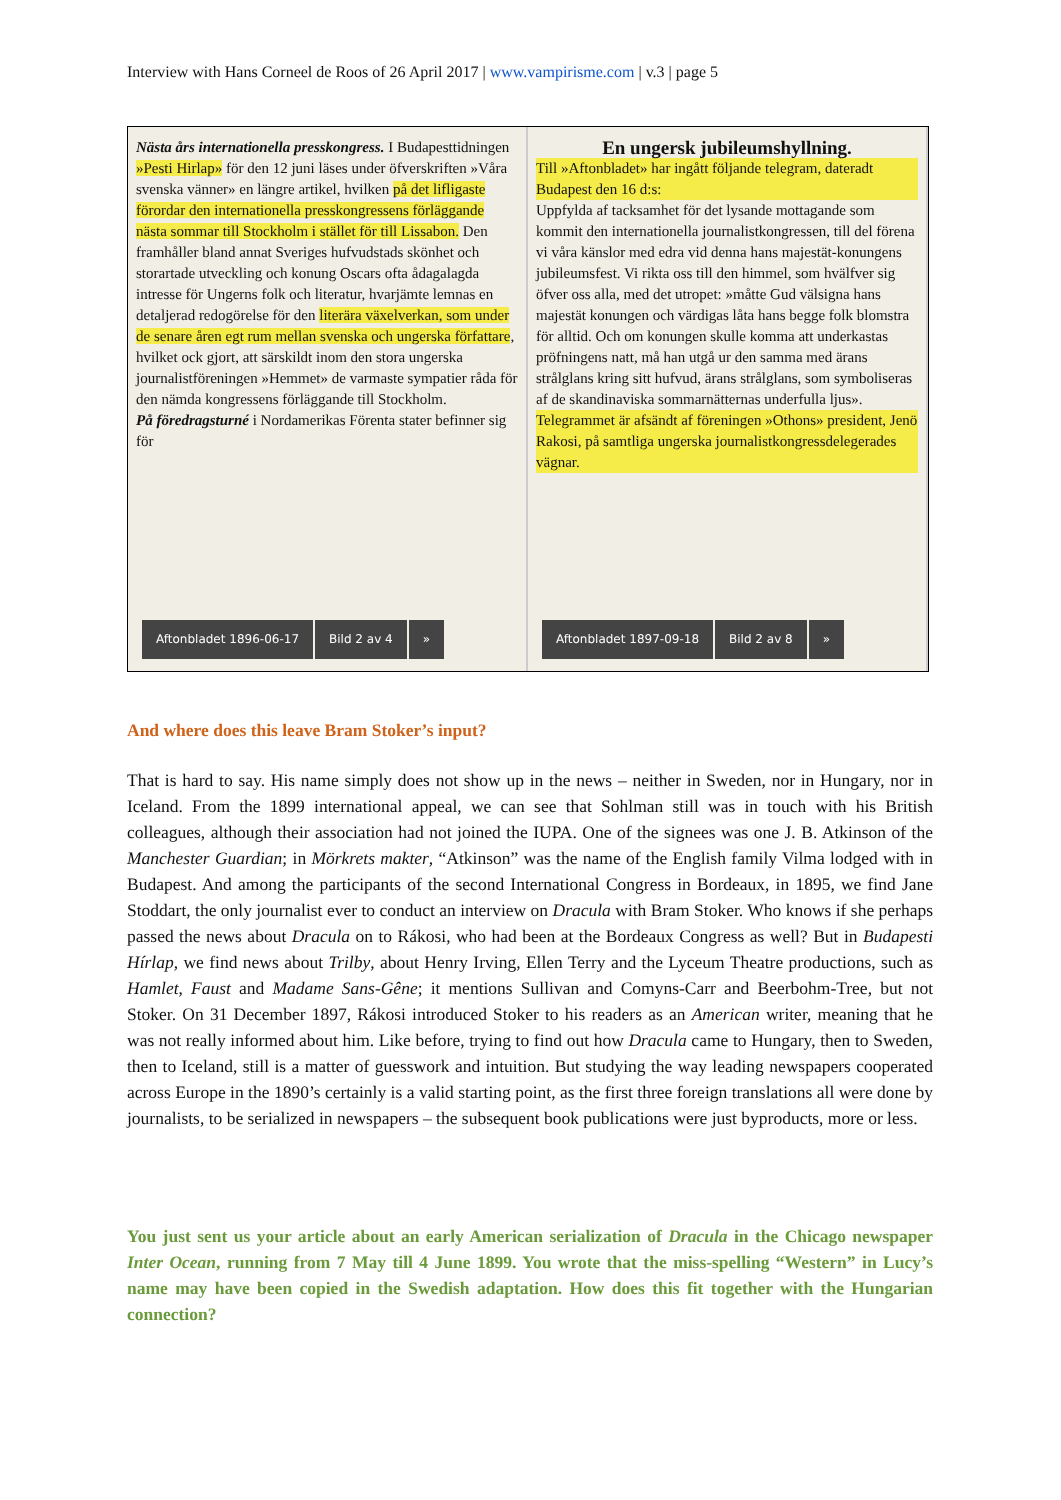Interview with Hans Corneel de Roos of 26 April 2017 | www.vampirisme.com | v.3 | page 5
Nästa års internationella presskongress. I Budapesttidningen »Pesti Hirlap» för den 12 juni läses under öfverskriften »Våra svenska vänner» en längre artikel, hvilken på det lifligaste förordar den internationella presskongressens förläggande nästa sommar till Stockholm i stället för till Lissabon. Den framhåller bland annat Sveriges hufvudstads skönhet och storartade utveckling och konung Oscars ofta ådagalagda intresse för Ungerns folk och literatur, hvarjämte lemnas en detaljerad redogörelse för den literära växelverkan, som under de senare åren egt rum mellan svenska och ungerska författare, hvilket ock gjort, att särskildt inom den stora ungerska journalistföreningen »Hemmet» de varmaste sympatier råda för den nämda kongressens förläggande till Stockholm.
På föredragsturné i Nordamerikas Förenta stater befinner sig för
Aftonbladet 1896-06-17 Bild 2 av 4 »
En ungersk jubileumshyllning.
Till »Aftonbladet» har ingått följande telegram, dateradt Budapest den 16 d:s:
Uppfylda af tacksamhet för det lysande mottagande som kommit den internationella journalistkongressen, till del förena vi våra känslor med edra vid denna hans majestät-konungens jubileumsfest. Vi rikta oss till den himmel, som hvälfver sig öfver oss alla, med det utropet: »måtte Gud välsigna hans majestät konungen och värdigas låta hans begge folk blomstra för alltid. Och om konungen skulle komma att underkastas pröfningens natt, må han utgå ur den samma med ärans strålglans kring sitt hufvud, ärans strålglans, som symboliseras af de skandinaviska sommarnätternas underfulla ljus».
Telegrammet är afsändt af föreningen »Othons» president, Jenö Rakosi, på samtliga ungerska journalistkongressdelegerades vägnar.
Aftonbladet 1897-09-18 Bild 2 av 8 »
And where does this leave Bram Stoker’s input?
That is hard to say. His name simply does not show up in the news – neither in Sweden, nor in Hungary, nor in Iceland. From the 1899 international appeal, we can see that Sohlman still was in touch with his British colleagues, although their association had not joined the IUPA. One of the signees was one J. B. Atkinson of the Manchester Guardian; in Mörkrets makter, “Atkinson” was the name of the English family Vilma lodged with in Budapest. And among the participants of the second International Congress in Bordeaux, in 1895, we find Jane Stoddart, the only journalist ever to conduct an interview on Dracula with Bram Stoker. Who knows if she perhaps passed the news about Dracula on to Rákosi, who had been at the Bordeaux Congress as well? But in Budapesti Hírlap, we find news about Trilby, about Henry Irving, Ellen Terry and the Lyceum Theatre productions, such as Hamlet, Faust and Madame Sans-Gêne; it mentions Sullivan and Comyns-Carr and Beerbohm-Tree, but not Stoker. On 31 December 1897, Rákosi introduced Stoker to his readers as an American writer, meaning that he was not really informed about him. Like before, trying to find out how Dracula came to Hungary, then to Sweden, then to Iceland, still is a matter of guesswork and intuition. But studying the way leading newspapers cooperated across Europe in the 1890’s certainly is a valid starting point, as the first three foreign translations all were done by journalists, to be serialized in newspapers – the subsequent book publications were just byproducts, more or less.
You just sent us your article about an early American serialization of Dracula in the Chicago newspaper Inter Ocean, running from 7 May till 4 June 1899. You wrote that the miss-spelling “Western” in Lucy’s name may have been copied in the Swedish adaptation. How does this fit together with the Hungarian connection?